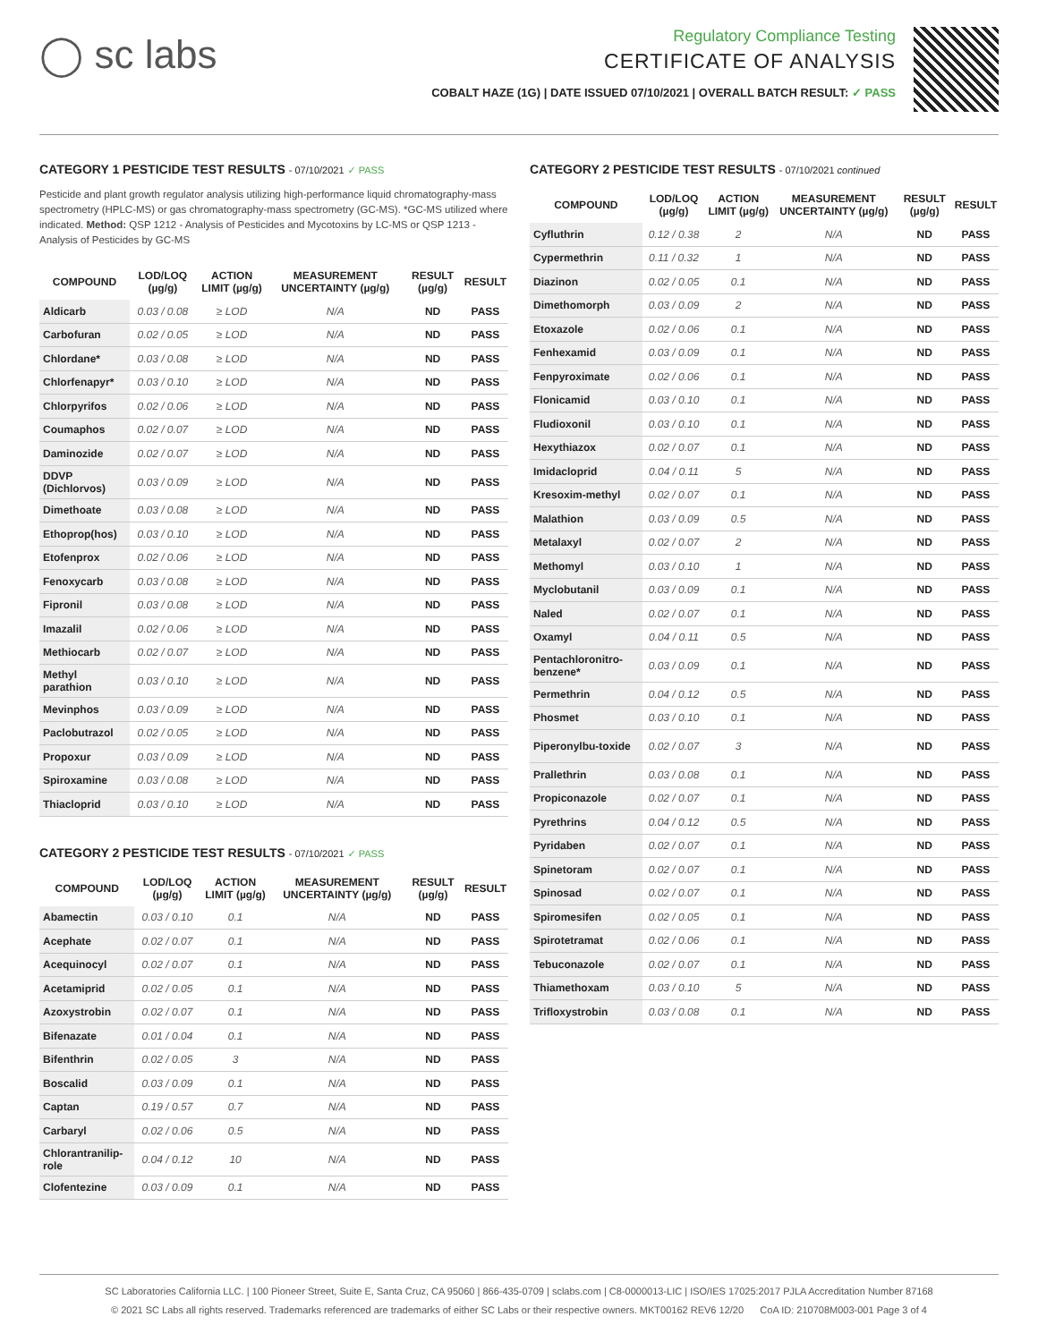◯ sc labs
Regulatory Compliance Testing
CERTIFICATE OF ANALYSIS
COBALT HAZE (1G) | DATE ISSUED 07/10/2021 | OVERALL BATCH RESULT: ✓ PASS
CATEGORY 1 PESTICIDE TEST RESULTS - 07/10/2021 ✓ PASS
Pesticide and plant growth regulator analysis utilizing high-performance liquid chromatography-mass spectrometry (HPLC-MS) or gas chromatography-mass spectrometry (GC-MS). *GC-MS utilized where indicated. Method: QSP 1212 - Analysis of Pesticides and Mycotoxins by LC-MS or QSP 1213 - Analysis of Pesticides by GC-MS
| COMPOUND | LOD/LOQ (µg/g) | ACTION LIMIT (µg/g) | MEASUREMENT UNCERTAINTY (µg/g) | RESULT (µg/g) | RESULT |
| --- | --- | --- | --- | --- | --- |
| Aldicarb | 0.03 / 0.08 | ≥ LOD | N/A | ND | PASS |
| Carbofuran | 0.02 / 0.05 | ≥ LOD | N/A | ND | PASS |
| Chlordane* | 0.03 / 0.08 | ≥ LOD | N/A | ND | PASS |
| Chlorfenapyr* | 0.03 / 0.10 | ≥ LOD | N/A | ND | PASS |
| Chlorpyrifos | 0.02 / 0.06 | ≥ LOD | N/A | ND | PASS |
| Coumaphos | 0.02 / 0.07 | ≥ LOD | N/A | ND | PASS |
| Daminozide | 0.02 / 0.07 | ≥ LOD | N/A | ND | PASS |
| DDVP (Dichlorvos) | 0.03 / 0.09 | ≥ LOD | N/A | ND | PASS |
| Dimethoate | 0.03 / 0.08 | ≥ LOD | N/A | ND | PASS |
| Ethoprop(hos) | 0.03 / 0.10 | ≥ LOD | N/A | ND | PASS |
| Etofenprox | 0.02 / 0.06 | ≥ LOD | N/A | ND | PASS |
| Fenoxycarb | 0.03 / 0.08 | ≥ LOD | N/A | ND | PASS |
| Fipronil | 0.03 / 0.08 | ≥ LOD | N/A | ND | PASS |
| Imazalil | 0.02 / 0.06 | ≥ LOD | N/A | ND | PASS |
| Methiocarb | 0.02 / 0.07 | ≥ LOD | N/A | ND | PASS |
| Methyl parathion | 0.03 / 0.10 | ≥ LOD | N/A | ND | PASS |
| Mevinphos | 0.03 / 0.09 | ≥ LOD | N/A | ND | PASS |
| Paclobutrazol | 0.02 / 0.05 | ≥ LOD | N/A | ND | PASS |
| Propoxur | 0.03 / 0.09 | ≥ LOD | N/A | ND | PASS |
| Spiroxamine | 0.03 / 0.08 | ≥ LOD | N/A | ND | PASS |
| Thiacloprid | 0.03 / 0.10 | ≥ LOD | N/A | ND | PASS |
CATEGORY 2 PESTICIDE TEST RESULTS - 07/10/2021 ✓ PASS
| COMPOUND | LOD/LOQ (µg/g) | ACTION LIMIT (µg/g) | MEASUREMENT UNCERTAINTY (µg/g) | RESULT (µg/g) | RESULT |
| --- | --- | --- | --- | --- | --- |
| Abamectin | 0.03 / 0.10 | 0.1 | N/A | ND | PASS |
| Acephate | 0.02 / 0.07 | 0.1 | N/A | ND | PASS |
| Acequinocyl | 0.02 / 0.07 | 0.1 | N/A | ND | PASS |
| Acetamiprid | 0.02 / 0.05 | 0.1 | N/A | ND | PASS |
| Azoxystrobin | 0.02 / 0.07 | 0.1 | N/A | ND | PASS |
| Bifenazate | 0.01 / 0.04 | 0.1 | N/A | ND | PASS |
| Bifenthrin | 0.02 / 0.05 | 3 | N/A | ND | PASS |
| Boscalid | 0.03 / 0.09 | 0.1 | N/A | ND | PASS |
| Captan | 0.19 / 0.57 | 0.7 | N/A | ND | PASS |
| Carbaryl | 0.02 / 0.06 | 0.5 | N/A | ND | PASS |
| Chlorantranilip-role | 0.04 / 0.12 | 10 | N/A | ND | PASS |
| Clofentezine | 0.03 / 0.09 | 0.1 | N/A | ND | PASS |
CATEGORY 2 PESTICIDE TEST RESULTS - 07/10/2021 continued
| COMPOUND | LOD/LOQ (µg/g) | ACTION LIMIT (µg/g) | MEASUREMENT UNCERTAINTY (µg/g) | RESULT (µg/g) | RESULT |
| --- | --- | --- | --- | --- | --- |
| Cyfluthrin | 0.12 / 0.38 | 2 | N/A | ND | PASS |
| Cypermethrin | 0.11 / 0.32 | 1 | N/A | ND | PASS |
| Diazinon | 0.02 / 0.05 | 0.1 | N/A | ND | PASS |
| Dimethomorph | 0.03 / 0.09 | 2 | N/A | ND | PASS |
| Etoxazole | 0.02 / 0.06 | 0.1 | N/A | ND | PASS |
| Fenhexamid | 0.03 / 0.09 | 0.1 | N/A | ND | PASS |
| Fenpyroximate | 0.02 / 0.06 | 0.1 | N/A | ND | PASS |
| Flonicamid | 0.03 / 0.10 | 0.1 | N/A | ND | PASS |
| Fludioxonil | 0.03 / 0.10 | 0.1 | N/A | ND | PASS |
| Hexythiazox | 0.02 / 0.07 | 0.1 | N/A | ND | PASS |
| Imidacloprid | 0.04 / 0.11 | 5 | N/A | ND | PASS |
| Kresoxim-methyl | 0.02 / 0.07 | 0.1 | N/A | ND | PASS |
| Malathion | 0.03 / 0.09 | 0.5 | N/A | ND | PASS |
| Metalaxyl | 0.02 / 0.07 | 2 | N/A | ND | PASS |
| Methomyl | 0.03 / 0.10 | 1 | N/A | ND | PASS |
| Myclobutanil | 0.03 / 0.09 | 0.1 | N/A | ND | PASS |
| Naled | 0.02 / 0.07 | 0.1 | N/A | ND | PASS |
| Oxamyl | 0.04 / 0.11 | 0.5 | N/A | ND | PASS |
| Pentachloronitro-benzene* | 0.03 / 0.09 | 0.1 | N/A | ND | PASS |
| Permethrin | 0.04 / 0.12 | 0.5 | N/A | ND | PASS |
| Phosmet | 0.03 / 0.10 | 0.1 | N/A | ND | PASS |
| Piperonylbu-toxide | 0.02 / 0.07 | 3 | N/A | ND | PASS |
| Prallethrin | 0.03 / 0.08 | 0.1 | N/A | ND | PASS |
| Propiconazole | 0.02 / 0.07 | 0.1 | N/A | ND | PASS |
| Pyrethrins | 0.04 / 0.12 | 0.5 | N/A | ND | PASS |
| Pyridaben | 0.02 / 0.07 | 0.1 | N/A | ND | PASS |
| Spinetoram | 0.02 / 0.07 | 0.1 | N/A | ND | PASS |
| Spinosad | 0.02 / 0.07 | 0.1 | N/A | ND | PASS |
| Spiromesifen | 0.02 / 0.05 | 0.1 | N/A | ND | PASS |
| Spirotetramat | 0.02 / 0.06 | 0.1 | N/A | ND | PASS |
| Tebuconazole | 0.02 / 0.07 | 0.1 | N/A | ND | PASS |
| Thiamethoxam | 0.03 / 0.10 | 5 | N/A | ND | PASS |
| Trifloxystrobin | 0.03 / 0.08 | 0.1 | N/A | ND | PASS |
SC Laboratories California LLC. | 100 Pioneer Street, Suite E, Santa Cruz, CA 95060 | 866-435-0709 | sclabs.com | C8-0000013-LIC | ISO/IES 17025:2017 PJLA Accreditation Number 87168
© 2021 SC Labs all rights reserved. Trademarks referenced are trademarks of either SC Labs or their respective owners. MKT00162 REV6 12/20 CoA ID: 210708M003-001 Page 3 of 4